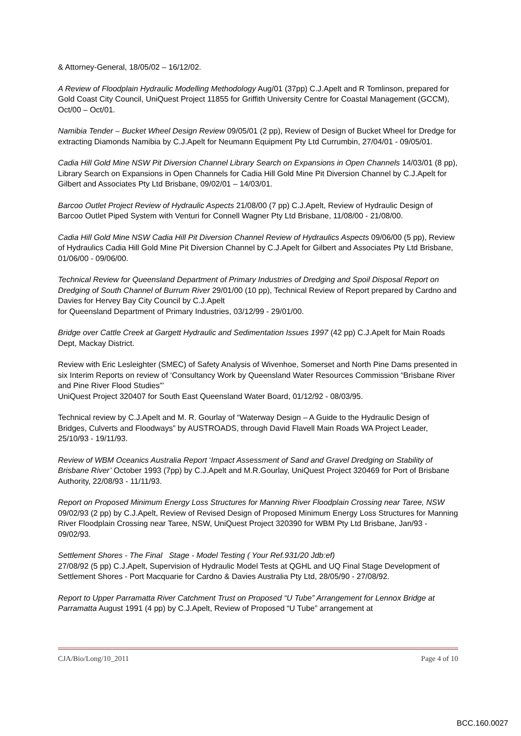& Attorney-General, 18/05/02 – 16/12/02.
A Review of Floodplain Hydraulic Modelling Methodology Aug/01 (37pp) C.J.Apelt and R Tomlinson, prepared for Gold Coast City Council, UniQuest Project 11855 for Griffith University Centre for Coastal Management (GCCM), Oct/00 – Oct/01.
Namibia Tender – Bucket Wheel Design Review 09/05/01 (2 pp), Review of Design of Bucket Wheel for Dredge for extracting Diamonds Namibia by C.J.Apelt for Neumann Equipment Pty Ltd Currumbin, 27/04/01 - 09/05/01.
Cadia Hill Gold Mine NSW Pit Diversion Channel Library Search on Expansions in Open Channels 14/03/01 (8 pp), Library Search on Expansions in Open Channels for Cadia Hill Gold Mine Pit Diversion Channel by C.J.Apelt for Gilbert and Associates Pty Ltd Brisbane, 09/02/01 – 14/03/01.
Barcoo Outlet Project Review of Hydraulic Aspects 21/08/00 (7 pp) C.J.Apelt, Review of Hydraulic Design of Barcoo Outlet Piped System with Venturi for Connell Wagner Pty Ltd Brisbane, 11/08/00 - 21/08/00.
Cadia Hill Gold Mine NSW Cadia Hill Pit Diversion Channel Review of Hydraulics Aspects 09/06/00 (5 pp), Review of Hydraulics Cadia Hill Gold Mine Pit Diversion Channel by C.J.Apelt for Gilbert and Associates Pty Ltd Brisbane, 01/06/00 - 09/06/00.
Technical Review for Queensland Department of Primary Industries of Dredging and Spoil Disposal Report on Dredging of South Channel of Burrum River 29/01/00 (10 pp), Technical Review of Report prepared by Cardno and Davies for Hervey Bay City Council by C.J.Apelt
for Queensland Department of Primary Industries, 03/12/99 - 29/01/00.
Bridge over Cattle Creek at Gargett Hydraulic and Sedimentation Issues 1997 (42 pp) C.J.Apelt for Main Roads Dept, Mackay District.
Review with Eric Lesleighter (SMEC) of Safety Analysis of Wivenhoe, Somerset and North Pine Dams presented in six Interim Reports on review of ‘Consultancy Work by Queensland Water Resources Commission “Brisbane River and Pine River Flood Studies”’
UniQuest Project 320407 for South East Queensland Water Board, 01/12/92 - 08/03/95.
Technical review by C.J.Apelt and M. R. Gourlay of “Waterway Design – A Guide to the Hydraulic Design of Bridges, Culverts and Floodways” by AUSTROADS, through David Flavell Main Roads WA Project Leader, 25/10/93 - 19/11/93.
Review of WBM Oceanics Australia Report ‘Impact Assessment of Sand and Gravel Dredging on Stability of Brisbane River’ October 1993 (7pp) by C.J.Apelt and M.R.Gourlay, UniQuest Project 320469 for Port of Brisbane Authority, 22/08/93 - 11/11/93.
Report on Proposed Minimum Energy Loss Structures for Manning River Floodplain Crossing near Taree, NSW 09/02/93 (2 pp) by C.J.Apelt, Review of Revised Design of Proposed Minimum Energy Loss Structures for Manning River Floodplain Crossing near Taree, NSW, UniQuest Project 320390 for WBM Pty Ltd Brisbane, Jan/93 - 09/02/93.
Settlement Shores - The Final Stage - Model Testing ( Your Ref.931/20 Jdb:ef)
27/08/92 (5 pp) C.J.Apelt, Supervision of Hydraulic Model Tests at QGHL and UQ Final Stage Development of Settlement Shores - Port Macquarie for Cardno & Davies Australia Pty Ltd, 28/05/90 - 27/08/92.
Report to Upper Parramatta River Catchment Trust on Proposed “U Tube” Arrangement for Lennox Bridge at Parramatta August 1991 (4 pp) by C.J.Apelt, Review of Proposed “U Tube” arrangement at
CJA/Bio/Long/10_2011 Page 4 of 10
BCC.160.0027